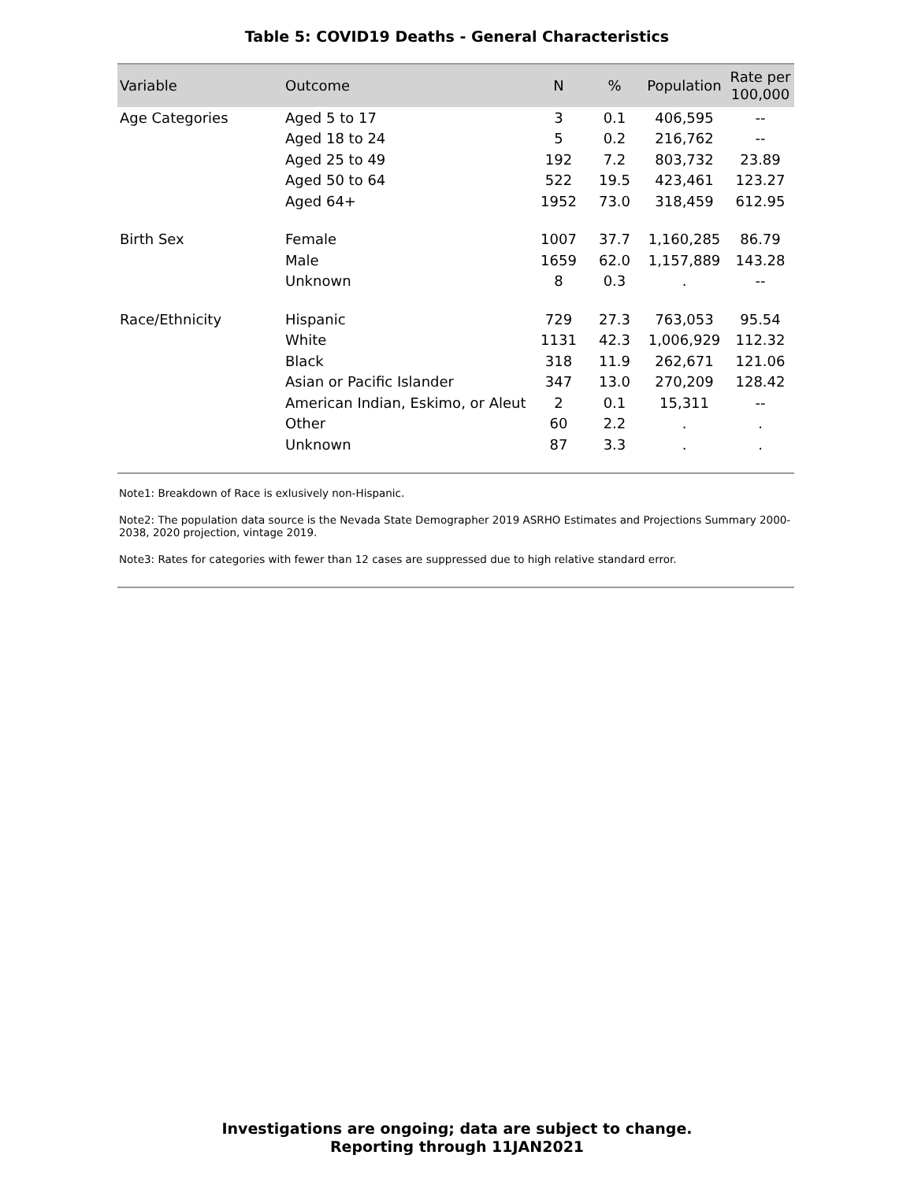Table 5: COVID19 Deaths - General Characteristics
| Variable | Outcome | N | % | Population | Rate per 100,000 |
| --- | --- | --- | --- | --- | --- |
| Age Categories | Aged 5 to 17 | 3 | 0.1 | 406,595 | -- |
| | Aged 18 to 24 | 5 | 0.2 | 216,762 | -- |
| | Aged 25 to 49 | 192 | 7.2 | 803,732 | 23.89 |
| | Aged 50 to 64 | 522 | 19.5 | 423,461 | 123.27 |
| | Aged 64+ | 1952 | 73.0 | 318,459 | 612.95 |
| Birth Sex | Female | 1007 | 37.7 | 1,160,285 | 86.79 |
| | Male | 1659 | 62.0 | 1,157,889 | 143.28 |
| | Unknown | 8 | 0.3 | . | -- |
| Race/Ethnicity | Hispanic | 729 | 27.3 | 763,053 | 95.54 |
| | White | 1131 | 42.3 | 1,006,929 | 112.32 |
| | Black | 318 | 11.9 | 262,671 | 121.06 |
| | Asian or Pacific Islander | 347 | 13.0 | 270,209 | 128.42 |
| | American Indian, Eskimo, or Aleut | 2 | 0.1 | 15,311 | -- |
| | Other | 60 | 2.2 | . | . |
| | Unknown | 87 | 3.3 | . | . |
Note1: Breakdown of Race is exlusively non-Hispanic.
Note2: The population data source is the Nevada State Demographer 2019 ASRHO Estimates and Projections Summary 2000-2038, 2020 projection, vintage 2019.
Note3: Rates for categories with fewer than 12 cases are suppressed due to high relative standard error.
Investigations are ongoing; data are subject to change.
Reporting through 11JAN2021